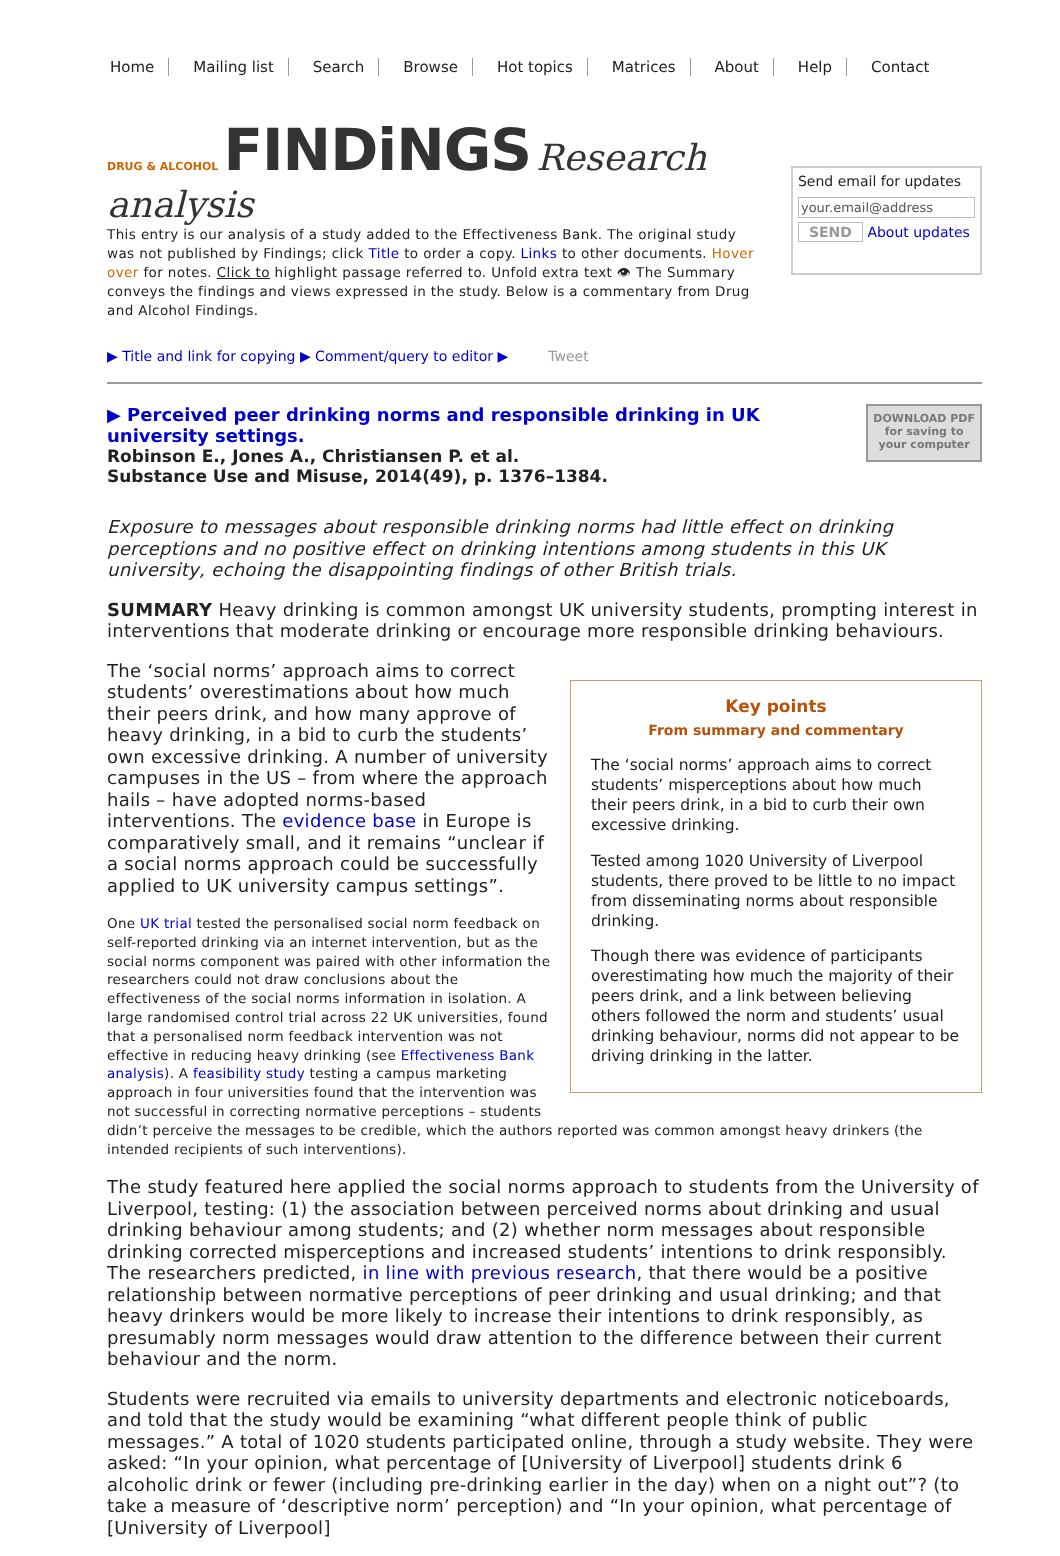Home Mailing list Search Browse Hot topics Matrices About Help Contact
DRUG & ALCOHOL FINDiNGS Research analysis
This entry is our analysis of a study added to the Effectiveness Bank. The original study was not published by Findings; click Title to order a copy. Links to other documents. Hover over for notes. Click to highlight passage referred to. Unfold extra text 👁 The Summary conveys the findings and views expressed in the study. Below is a commentary from Drug and Alcohol Findings.
Send email for updates
your.email@address
SEND About updates
▶ Title and link for copying ▶ Comment/query to editor ▶ Tweet
▶ Perceived peer drinking norms and responsible drinking in UK university settings.
Robinson E., Jones A., Christiansen P. et al.
Substance Use and Misuse, 2014(49), p. 1376–1384.
DOWNLOAD PDF
for saving to
your computer
Exposure to messages about responsible drinking norms had little effect on drinking perceptions and no positive effect on drinking intentions among students in this UK university, echoing the disappointing findings of other British trials.
SUMMARY Heavy drinking is common amongst UK university students, prompting interest in interventions that moderate drinking or encourage more responsible drinking behaviours.
Key points
From summary and commentary
The ‘social norms’ approach aims to correct students’ misperceptions about how much their peers drink, in a bid to curb their own excessive drinking.
Tested among 1020 University of Liverpool students, there proved to be little to no impact from disseminating norms about responsible drinking.
Though there was evidence of participants overestimating how much the majority of their peers drink, and a link between believing others followed the norm and students’ usual drinking behaviour, norms did not appear to be driving drinking in the latter.
The ‘social norms’ approach aims to correct students’ overestimations about how much their peers drink, and how many approve of heavy drinking, in a bid to curb the students’ own excessive drinking. A number of university campuses in the US – from where the approach hails – have adopted norms-based interventions. The evidence base in Europe is comparatively small, and it remains “unclear if a social norms approach could be successfully applied to UK university campus settings”.
One UK trial tested the personalised social norm feedback on self-reported drinking via an internet intervention, but as the social norms component was paired with other information the researchers could not draw conclusions about the effectiveness of the social norms information in isolation. A large randomised control trial across 22 UK universities, found that a personalised norm feedback intervention was not effective in reducing heavy drinking (see Effectiveness Bank analysis). A feasibility study testing a campus marketing approach in four universities found that the intervention was not successful in correcting normative perceptions – students didn’t perceive the messages to be credible, which the authors reported was common amongst heavy drinkers (the intended recipients of such interventions).
The study featured here applied the social norms approach to students from the University of Liverpool, testing: (1) the association between perceived norms about drinking and usual drinking behaviour among students; and (2) whether norm messages about responsible drinking corrected misperceptions and increased students’ intentions to drink responsibly. The researchers predicted, in line with previous research, that there would be a positive relationship between normative perceptions of peer drinking and usual drinking; and that heavy drinkers would be more likely to increase their intentions to drink responsibly, as presumably norm messages would draw attention to the difference between their current behaviour and the norm.
Students were recruited via emails to university departments and electronic noticeboards, and told that the study would be examining “what different people think of public messages.” A total of 1020 students participated online, through a study website. They were asked: “In your opinion, what percentage of [University of Liverpool] students drink 6 alcoholic drink or fewer (including pre-drinking earlier in the day) when on a night out”? (to take a measure of ‘descriptive norm’ perception) and “In your opinion, what percentage of [University of Liverpool]